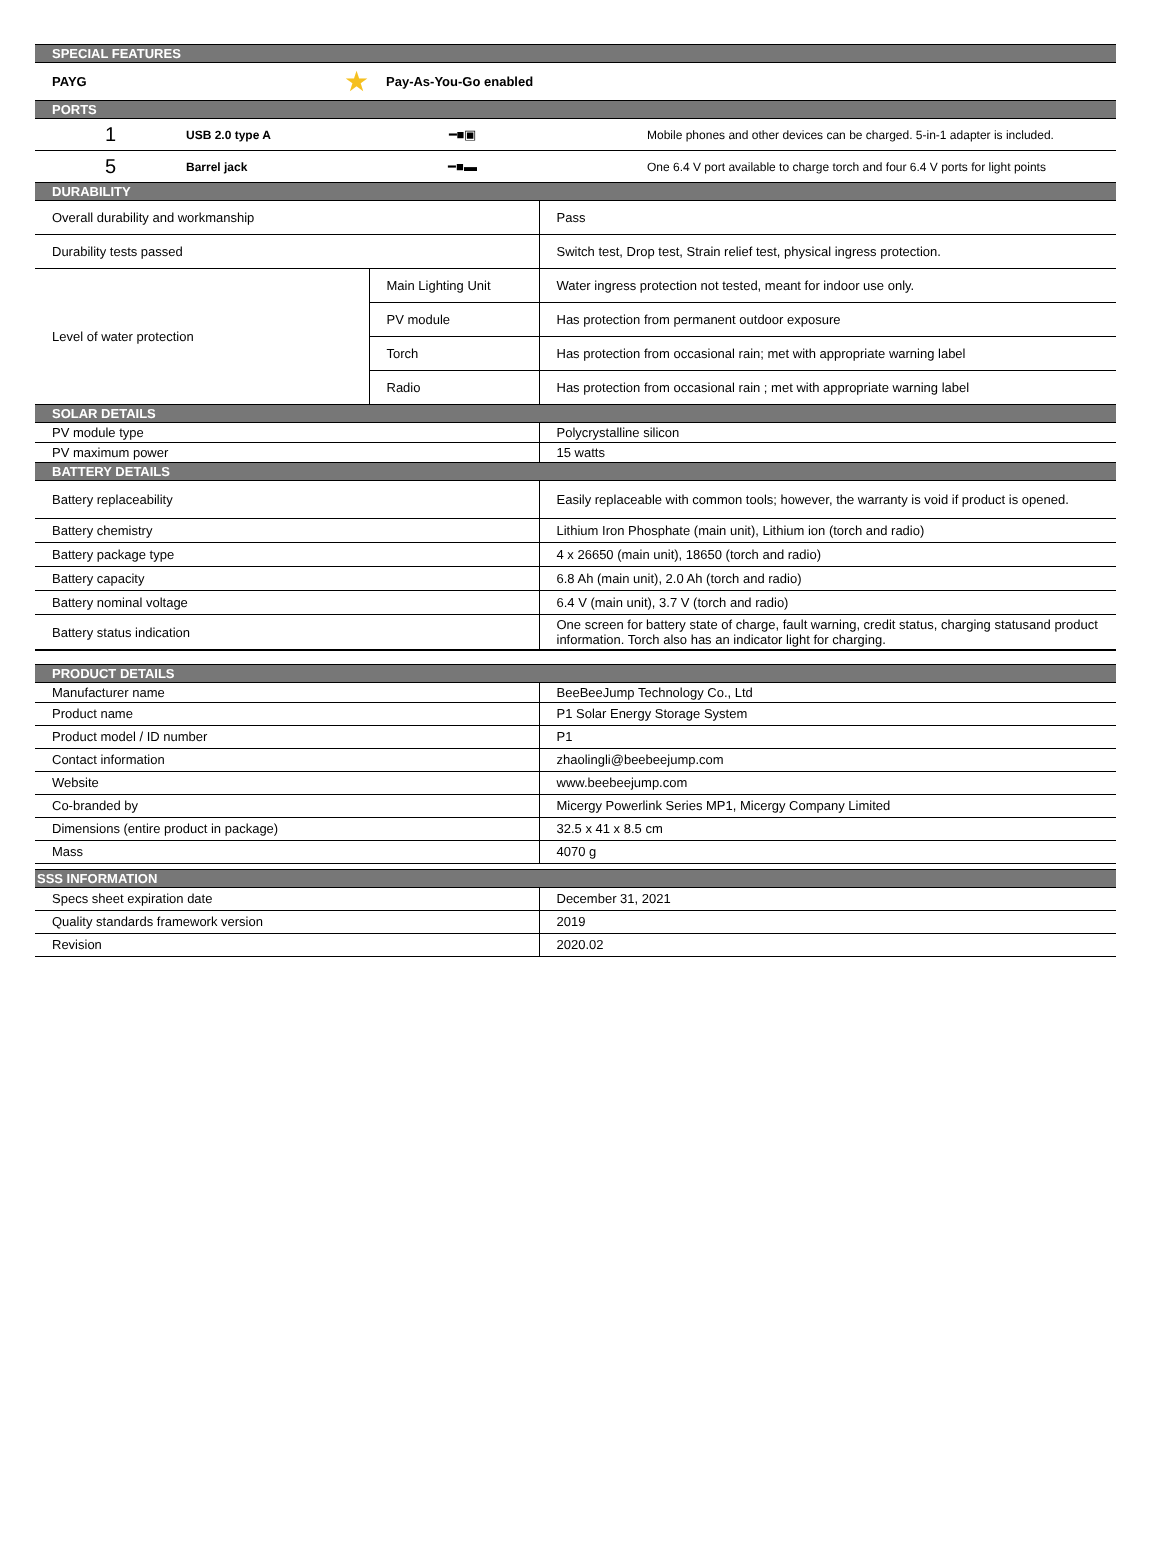| SPECIAL FEATURES | | | |
| --- | --- | --- | --- |
| PAYG | ★ | Pay-As-You-Go enabled | |
| PORTS | | | |
| 1 | USB 2.0 type A | ━■▣ | Mobile phones and other devices can be charged. 5-in-1 adapter is included. |
| 5 | Barrel jack | ━■▬ | One 6.4 V port available to charge torch and four 6.4 V ports for light points |
| DURABILITY | | | |
| Overall durability and workmanship | | | Pass |
| Durability tests passed | | | Switch test, Drop test, Strain relief test, physical ingress protection. |
| Level of water protection | | Main Lighting Unit | Water ingress protection not tested, meant for indoor use only. |
| | | PV module | Has protection from permanent outdoor exposure |
| | | Torch | Has protection from occasional rain; met with appropriate warning label |
| | | Radio | Has protection from occasional rain ; met with appropriate warning label |
| SOLAR DETAILS | | | |
| PV module type | | | Polycrystalline silicon |
| PV maximum power | | | 15 watts |
| BATTERY DETAILS | | | |
| Battery replaceability | | | Easily replaceable with common tools; however, the warranty is void if product is opened. |
| Battery chemistry | | | Lithium Iron Phosphate (main unit), Lithium ion (torch and radio) |
| Battery package type | | | 4 x 26650 (main unit), 18650 (torch and radio) |
| Battery capacity | | | 6.8 Ah (main unit), 2.0 Ah (torch and radio) |
| Battery nominal voltage | | | 6.4 V (main unit), 3.7 V (torch and radio) |
| Battery status indication | | | One screen for battery state of charge, fault warning, credit status, charging statusand product information. Torch also has an indicator light for charging. |
| PRODUCT DETAILS | | | |
| Manufacturer name | | | BeeBeeJump Technology Co., Ltd |
| Product name | | | P1 Solar Energy Storage System |
| Product model / ID number | | | P1 |
| Contact information | | | zhaolingli@beebeejump.com |
| Website | | | www.beebeejump.com |
| Co-branded by | | | Micergy Powerlink Series MP1, Micergy Company Limited |
| Dimensions (entire product in package) | | | 32.5 x 41 x 8.5 cm |
| Mass | | | 4070 g |
| SSS INFORMATION | | | |
| Specs sheet expiration date | | | December 31, 2021 |
| Quality standards framework version | | | 2019 |
| Revision | | | 2020.02 |